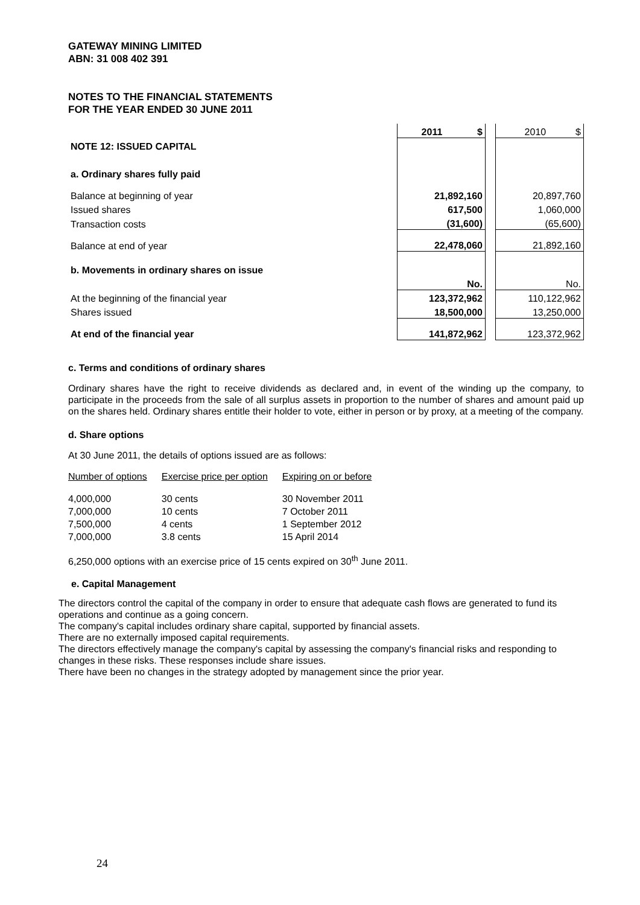GATEWAY MINING LIMITED
ABN: 31 008 402 391
NOTES TO THE FINANCIAL STATEMENTS
FOR THE YEAR ENDED 30 JUNE 2011
| | 2011 $ | | 2010 $ |
| NOTE 12: ISSUED CAPITAL | | | |
| a. Ordinary shares fully paid | | | |
| Balance at beginning of year | 21,892,160 | | 20,897,760 |
| Issued shares | 617,500 | | 1,060,000 |
| Transaction costs | (31,600) | | (65,600) |
| Balance at end of year | 22,478,060 | | 21,892,160 |
| b. Movements in ordinary shares on issue | | | |
| | No. | | No. |
| At the beginning of the financial year | 123,372,962 | | 110,122,962 |
| Shares issued | 18,500,000 | | 13,250,000 |
| At end of the financial year | 141,872,962 | | 123,372,962 |
c. Terms and conditions of ordinary shares
Ordinary shares have the right to receive dividends as declared and, in event of the winding up the company, to participate in the proceeds from the sale of all surplus assets in proportion to the number of shares and amount paid up on the shares held. Ordinary shares entitle their holder to vote, either in person or by proxy, at a meeting of the company.
d. Share options
At 30 June 2011, the details of options issued are as follows:
| Number of options | Exercise price per option | Expiring on or before |
| --- | --- | --- |
| 4,000,000 | 30 cents | 30 November 2011 |
| 7,000,000 | 10 cents | 7 October 2011 |
| 7,500,000 | 4 cents | 1 September 2012 |
| 7,000,000 | 3.8 cents | 15 April 2014 |
6,250,000 options with an exercise price of 15 cents expired on 30<sup>th</sup> June 2011.
e. Capital Management
The directors control the capital of the company in order to ensure that adequate cash flows are generated to fund its operations and continue as a going concern.
The company's capital includes ordinary share capital, supported by financial assets.
There are no externally imposed capital requirements.
The directors effectively manage the company's capital by assessing the company's financial risks and responding to changes in these risks. These responses include share issues.
There have been no changes in the strategy adopted by management since the prior year.
24